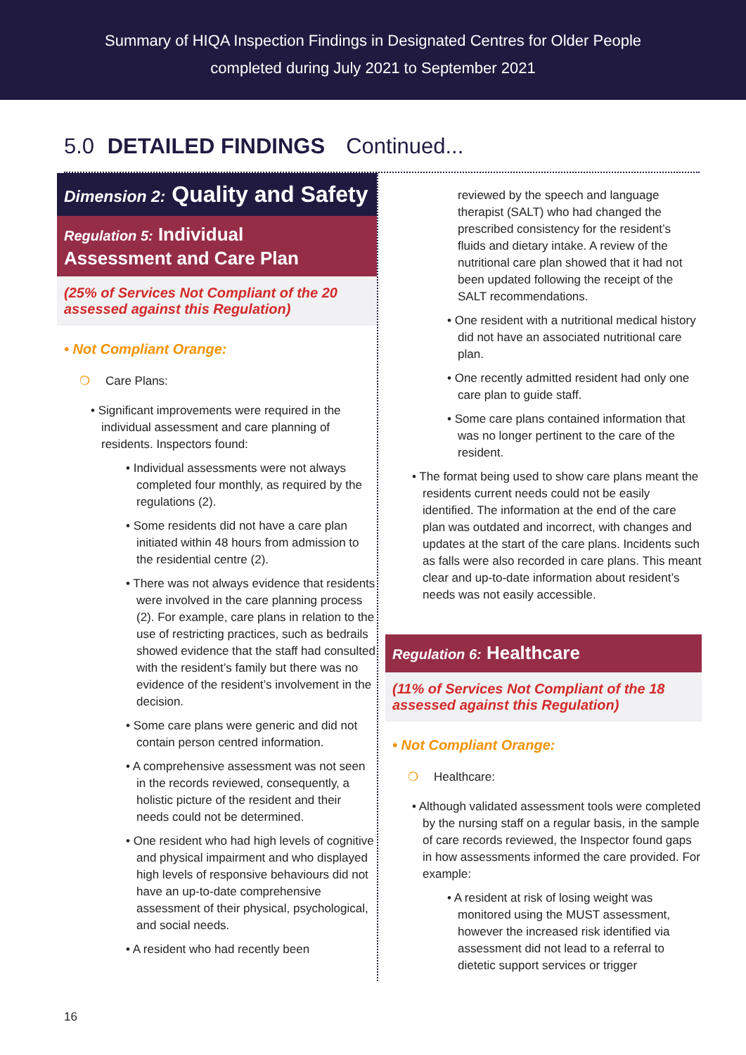Summary of HIQA Inspection Findings in Designated Centres for Older People
completed during July 2021 to September 2021
5.0 DETAILED FINDINGS Continued...
Dimension 2: Quality and Safety
Regulation 5: Individual
Assessment and Care Plan
(25% of Services Not Compliant of the 20 assessed against this Regulation)
• Not Compliant Orange:
❍ Care Plans:
• Significant improvements were required in the individual assessment and care planning of residents. Inspectors found:
• Individual assessments were not always completed four monthly, as required by the regulations (2).
• Some residents did not have a care plan initiated within 48 hours from admission to the residential centre (2).
• There was not always evidence that residents were involved in the care planning process (2). For example, care plans in relation to the use of restricting practices, such as bedrails showed evidence that the staff had consulted with the resident’s family but there was no evidence of the resident’s involvement in the decision.
• Some care plans were generic and did not contain person centred information.
• A comprehensive assessment was not seen in the records reviewed, consequently, a holistic picture of the resident and their needs could not be determined.
• One resident who had high levels of cognitive and physical impairment and who displayed high levels of responsive behaviours did not have an up-to-date comprehensive assessment of their physical, psychological, and social needs.
• A resident who had recently been
reviewed by the speech and language therapist (SALT) who had changed the prescribed consistency for the resident’s fluids and dietary intake. A review of the nutritional care plan showed that it had not been updated following the receipt of the SALT recommendations.
• One resident with a nutritional medical history did not have an associated nutritional care plan.
• One recently admitted resident had only one care plan to guide staff.
• Some care plans contained information that was no longer pertinent to the care of the resident.
• The format being used to show care plans meant the residents current needs could not be easily identified. The information at the end of the care plan was outdated and incorrect, with changes and updates at the start of the care plans. Incidents such as falls were also recorded in care plans. This meant clear and up-to-date information about resident’s needs was not easily accessible.
Regulation 6: Healthcare
(11% of Services Not Compliant of the 18 assessed against this Regulation)
• Not Compliant Orange:
❍ Healthcare:
• Although validated assessment tools were completed by the nursing staff on a regular basis, in the sample of care records reviewed, the Inspector found gaps in how assessments informed the care provided. For example:
• A resident at risk of losing weight was monitored using the MUST assessment, however the increased risk identified via assessment did not lead to a referral to dietetic support services or trigger
16